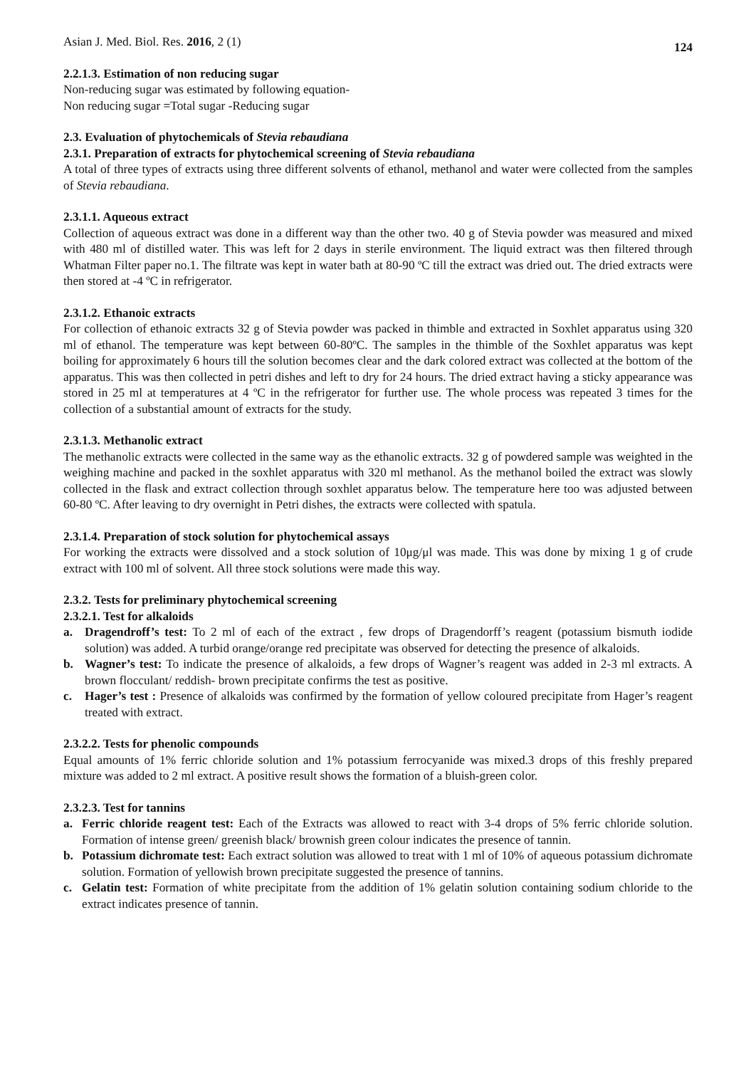Asian J. Med. Biol. Res. 2016, 2 (1) 124
2.2.1.3. Estimation of non reducing sugar
Non-reducing sugar was estimated by following equation-
Non reducing sugar =Total sugar -Reducing sugar
2.3. Evaluation of phytochemicals of Stevia rebaudiana
2.3.1. Preparation of extracts for phytochemical screening of Stevia rebaudiana
A total of three types of extracts using three different solvents of ethanol, methanol and water were collected from the samples of Stevia rebaudiana.
2.3.1.1. Aqueous extract
Collection of aqueous extract was done in a different way than the other two. 40 g of Stevia powder was measured and mixed with 480 ml of distilled water. This was left for 2 days in sterile environment. The liquid extract was then filtered through Whatman Filter paper no.1. The filtrate was kept in water bath at 80-90 ºC till the extract was dried out. The dried extracts were then stored at -4 ºC in refrigerator.
2.3.1.2. Ethanoic extracts
For collection of ethanoic extracts 32 g of Stevia powder was packed in thimble and extracted in Soxhlet apparatus using 320 ml of ethanol. The temperature was kept between 60-80ºC. The samples in the thimble of the Soxhlet apparatus was kept boiling for approximately 6 hours till the solution becomes clear and the dark colored extract was collected at the bottom of the apparatus. This was then collected in petri dishes and left to dry for 24 hours. The dried extract having a sticky appearance was stored in 25 ml at temperatures at 4 ºC in the refrigerator for further use. The whole process was repeated 3 times for the collection of a substantial amount of extracts for the study.
2.3.1.3. Methanolic extract
The methanolic extracts were collected in the same way as the ethanolic extracts. 32 g of powdered sample was weighted in the weighing machine and packed in the soxhlet apparatus with 320 ml methanol. As the methanol boiled the extract was slowly collected in the flask and extract collection through soxhlet apparatus below. The temperature here too was adjusted between 60-80 ºC. After leaving to dry overnight in Petri dishes, the extracts were collected with spatula.
2.3.1.4. Preparation of stock solution for phytochemical assays
For working the extracts were dissolved and a stock solution of 10μg/μl was made. This was done by mixing 1 g of crude extract with 100 ml of solvent. All three stock solutions were made this way.
2.3.2. Tests for preliminary phytochemical screening
2.3.2.1. Test for alkaloids
a. Dragendroff’s test: To 2 ml of each of the extract , few drops of Dragendorff’s reagent (potassium bismuth iodide solution) was added. A turbid orange/orange red precipitate was observed for detecting the presence of alkaloids.
b. Wagner’s test: To indicate the presence of alkaloids, a few drops of Wagner’s reagent was added in 2-3 ml extracts. A brown flocculant/ reddish- brown precipitate confirms the test as positive.
c. Hager’s test : Presence of alkaloids was confirmed by the formation of yellow coloured precipitate from Hager’s reagent treated with extract.
2.3.2.2. Tests for phenolic compounds
Equal amounts of 1% ferric chloride solution and 1% potassium ferrocyanide was mixed.3 drops of this freshly prepared mixture was added to 2 ml extract. A positive result shows the formation of a bluish-green color.
2.3.2.3. Test for tannins
a. Ferric chloride reagent test: Each of the Extracts was allowed to react with 3-4 drops of 5% ferric chloride solution. Formation of intense green/ greenish black/ brownish green colour indicates the presence of tannin.
b. Potassium dichromate test: Each extract solution was allowed to treat with 1 ml of 10% of aqueous potassium dichromate solution. Formation of yellowish brown precipitate suggested the presence of tannins.
c. Gelatin test: Formation of white precipitate from the addition of 1% gelatin solution containing sodium chloride to the extract indicates presence of tannin.